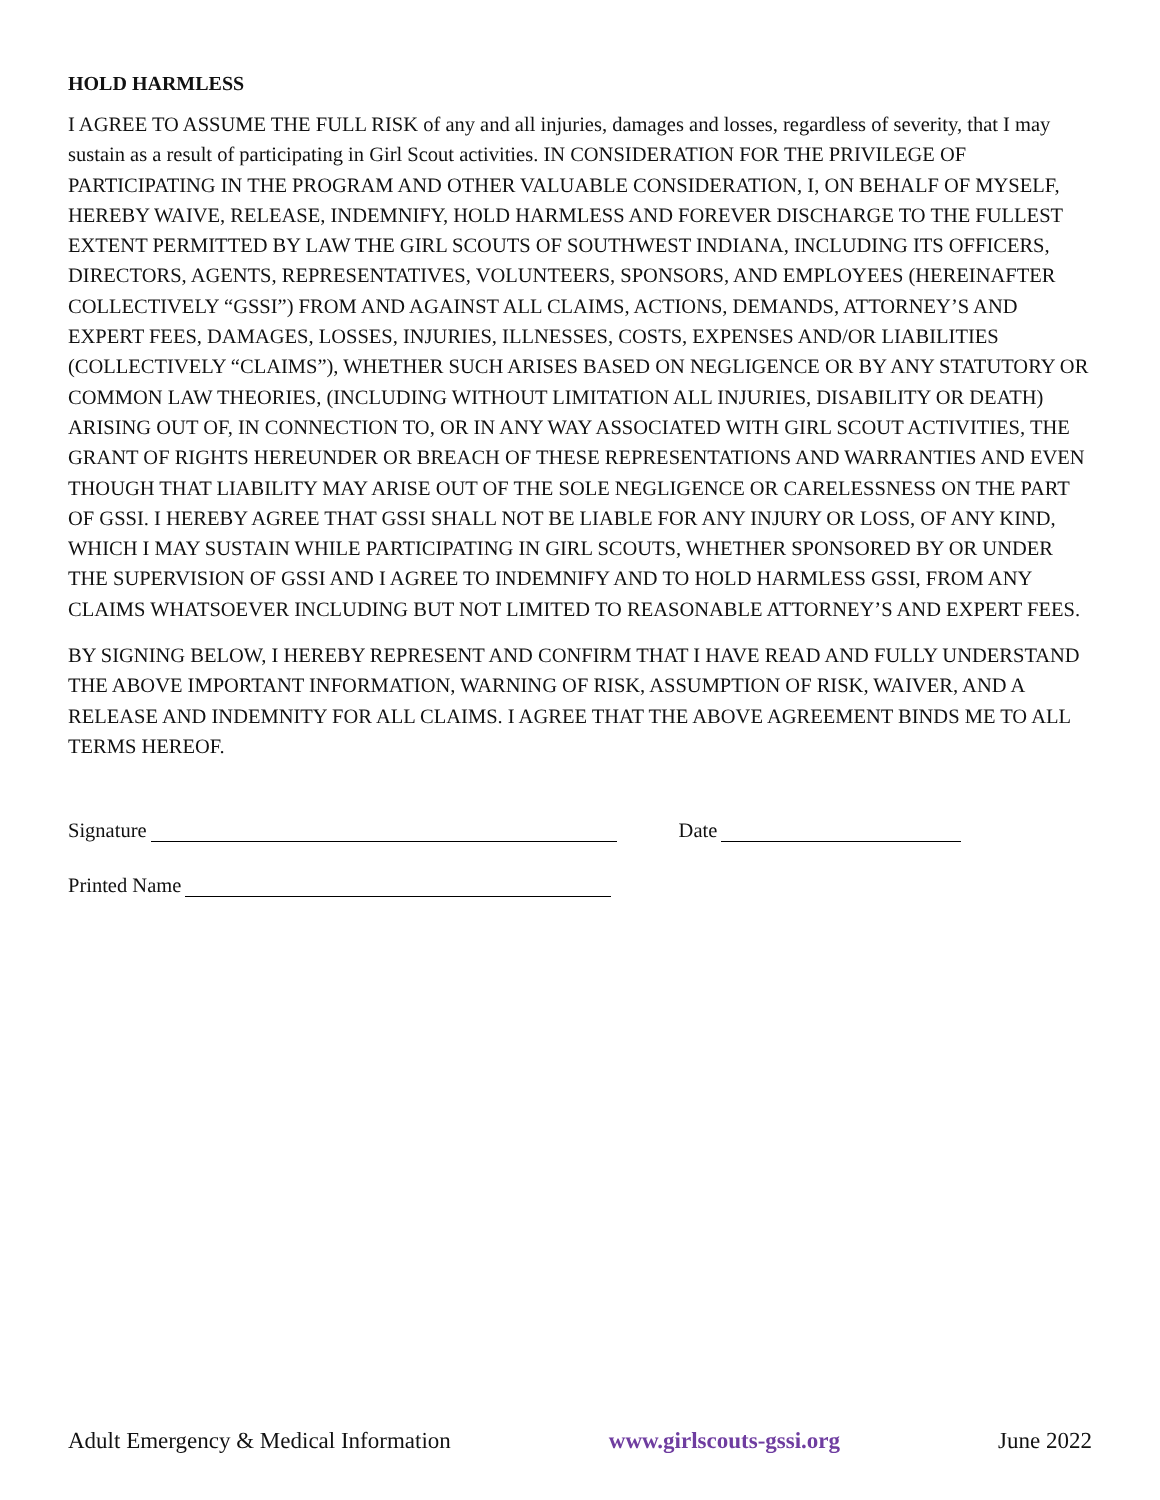HOLD HARMLESS
I AGREE TO ASSUME THE FULL RISK of any and all injuries, damages and losses, regardless of severity, that I may sustain as a result of participating in Girl Scout activities. IN CONSIDERATION FOR THE PRIVILEGE OF PARTICIPATING IN THE PROGRAM AND OTHER VALUABLE CONSIDERATION, I, ON BEHALF OF MYSELF, HEREBY WAIVE, RELEASE, INDEMNIFY, HOLD HARMLESS AND FOREVER DISCHARGE TO THE FULLEST EXTENT PERMITTED BY LAW THE GIRL SCOUTS OF SOUTHWEST INDIANA, INCLUDING ITS OFFICERS, DIRECTORS, AGENTS, REPRESENTATIVES, VOLUNTEERS, SPONSORS, AND EMPLOYEES (HEREINAFTER COLLECTIVELY “GSSI”) FROM AND AGAINST ALL CLAIMS, ACTIONS, DEMANDS, ATTORNEY’S AND EXPERT FEES, DAMAGES, LOSSES, INJURIES, ILLNESSES, COSTS, EXPENSES AND/OR LIABILITIES (COLLECTIVELY “CLAIMS”), WHETHER SUCH ARISES BASED ON NEGLIGENCE OR BY ANY STATUTORY OR COMMON LAW THEORIES, (INCLUDING WITHOUT LIMITATION ALL INJURIES, DISABILITY OR DEATH) ARISING OUT OF, IN CONNECTION TO, OR IN ANY WAY ASSOCIATED WITH GIRL SCOUT ACTIVITIES, THE GRANT OF RIGHTS HEREUNDER OR BREACH OF THESE REPRESENTATIONS AND WARRANTIES AND EVEN THOUGH THAT LIABILITY MAY ARISE OUT OF THE SOLE NEGLIGENCE OR CARELESSNESS ON THE PART OF GSSI. I HEREBY AGREE THAT GSSI SHALL NOT BE LIABLE FOR ANY INJURY OR LOSS, OF ANY KIND, WHICH I MAY SUSTAIN WHILE PARTICIPATING IN GIRL SCOUTS, WHETHER SPONSORED BY OR UNDER THE SUPERVISION OF GSSI AND I AGREE TO INDEMNIFY AND TO HOLD HARMLESS GSSI, FROM ANY CLAIMS WHATSOEVER INCLUDING BUT NOT LIMITED TO REASONABLE ATTORNEY’S AND EXPERT FEES.
BY SIGNING BELOW, I HEREBY REPRESENT AND CONFIRM THAT I HAVE READ AND FULLY UNDERSTAND THE ABOVE IMPORTANT INFORMATION, WARNING OF RISK, ASSUMPTION OF RISK, WAIVER, AND A RELEASE AND INDEMNITY FOR ALL CLAIMS. I AGREE THAT THE ABOVE AGREEMENT BINDS ME TO ALL TERMS HEREOF.
Signature Date
Printed Name
Adult Emergency & Medical Information www.girlscouts-gssi.org June 2022